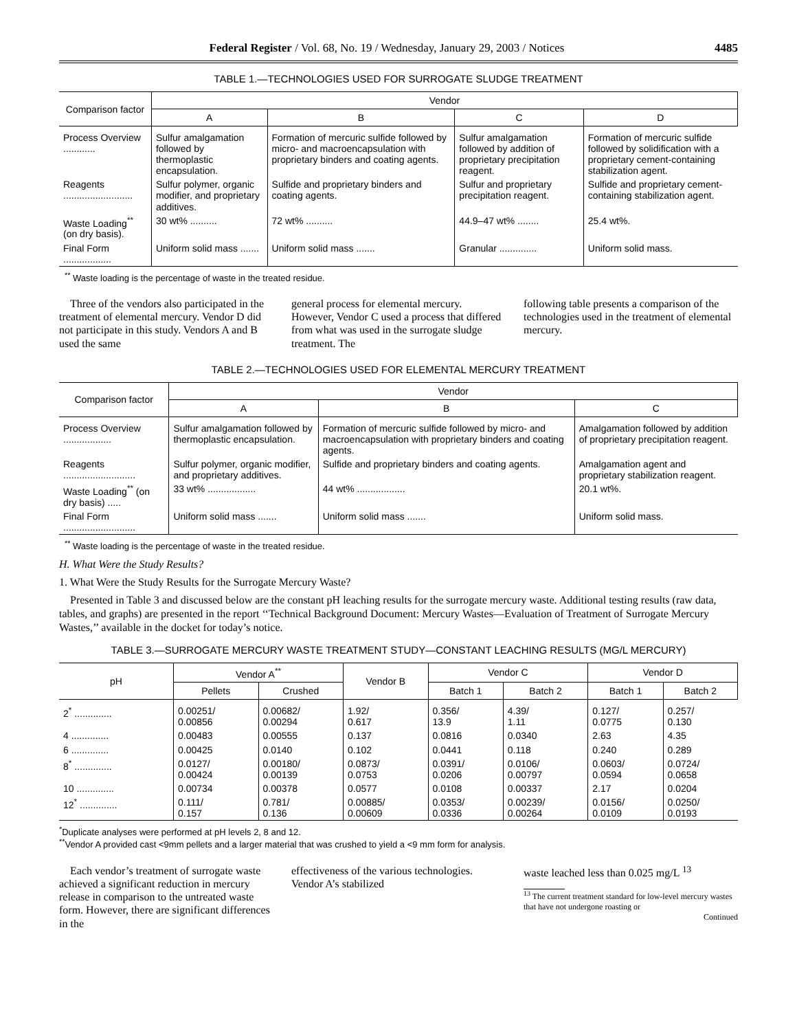Federal Register / Vol. 68, No. 19 / Wednesday, January 29, 2003 / Notices 4485
TABLE 1.—TECHNOLOGIES USED FOR SURROGATE SLUDGE TREATMENT
| Comparison factor | Vendor | | | |
| --- | --- | --- | --- | --- |
| | A | B | C | D |
| Process Overview ............ | Sulfur amalgamation followed by thermoplastic encapsulation. | Formation of mercuric sulfide followed by micro- and macroencapsulation with proprietary binders and coating agents. | Sulfur amalgamation followed by addition of proprietary precipitation reagent. | Formation of mercuric sulfide followed by solidification with a proprietary cement-containing stabilization agent. |
| Reagents .......................... | Sulfur polymer, organic modifier, and proprietary additives. | Sulfide and proprietary binders and coating agents. | Sulfur and proprietary precipitation reagent. | Sulfide and proprietary cement-containing stabilization agent. |
| Waste Loading<sup>**</sup> (on dry basis). | 30 wt% .......... | 72 wt% .......... | 44.9–47 wt% ........ | 25.4 wt%. |
| Final Form .................. | Uniform solid mass ....... | Uniform solid mass ....... | Granular .............. | Uniform solid mass. |
<sup>**</sup> Waste loading is the percentage of waste in the treated residue.
Three of the vendors also participated in the treatment of elemental mercury. Vendor D did not participate in this study. Vendors A and B used the same
general process for elemental mercury. However, Vendor C used a process that differed from what was used in the surrogate sludge treatment. The
following table presents a comparison of the technologies used in the treatment of elemental mercury.
TABLE 2.—TECHNOLOGIES USED FOR ELEMENTAL MERCURY TREATMENT
| Comparison factor | Vendor | | |
| --- | --- | --- | --- |
| | A | B | C |
| Process Overview .................. | Sulfur amalgamation followed by thermoplastic encapsulation. | Formation of mercuric sulfide followed by micro- and macroencapsulation with proprietary binders and coating agents. | Amalgamation followed by addition of proprietary precipitation reagent. |
| Reagents ........................... | Sulfur polymer, organic modifier, and proprietary additives. | Sulfide and proprietary binders and coating agents. | Amalgamation agent and proprietary stabilization reagent. |
| Waste Loading<sup>**</sup> (on dry basis) ..... | 33 wt% .................. | 44 wt% .................. | 20.1 wt%. |
| Final Form ........................... | Uniform solid mass ....... | Uniform solid mass ....... | Uniform solid mass. |
<sup>**</sup> Waste loading is the percentage of waste in the treated residue.
H. What Were the Study Results?
1. What Were the Study Results for the Surrogate Mercury Waste?
Presented in Table 3 and discussed below are the constant pH leaching results for the surrogate mercury waste. Additional testing results (raw data, tables, and graphs) are presented in the report ‘‘Technical Background Document: Mercury Wastes—Evaluation of Treatment of Surrogate Mercury Wastes,’’ available in the docket for today’s notice.
TABLE 3.—SURROGATE MERCURY WASTE TREATMENT STUDY—CONSTANT LEACHING RESULTS (MG/L MERCURY)
| pH | Vendor A<sup>**</sup> | | Vendor B | Vendor C | | Vendor D | |
| --- | --- | --- | --- | --- | --- | --- | --- |
| | Pellets | Crushed | | Batch 1 | Batch 2 | Batch 1 | Batch 2 |
| 2<sup>*</sup> .............. | 0.00251/ 0.00856 | 0.00682/ 0.00294 | 1.92/ 0.617 | 0.356/ 13.9 | 4.39/ 1.11 | 0.127/ 0.0775 | 0.257/ 0.130 |
| 4 .............. | 0.00483 | 0.00555 | 0.137 | 0.0816 | 0.0340 | 2.63 | 4.35 |
| 6 .............. | 0.00425 | 0.0140 | 0.102 | 0.0441 | 0.118 | 0.240 | 0.289 |
| 8<sup>*</sup> .............. | 0.0127/ 0.00424 | 0.00180/ 0.00139 | 0.0873/ 0.0753 | 0.0391/ 0.0206 | 0.0106/ 0.00797 | 0.0603/ 0.0594 | 0.0724/ 0.0658 |
| 10 .............. | 0.00734 | 0.00378 | 0.0577 | 0.0108 | 0.00337 | 2.17 | 0.0204 |
| 12<sup>*</sup> .............. | 0.111/ 0.157 | 0.781/ 0.136 | 0.00885/ 0.00609 | 0.0353/ 0.0336 | 0.00239/ 0.00264 | 0.0156/ 0.0109 | 0.0250/ 0.0193 |
<sup>*</sup> Duplicate analyses were performed at pH levels 2, 8 and 12.
<sup>**</sup> Vendor A provided cast <9mm pellets and a larger material that was crushed to yield a <9 mm form for analysis.
Each vendor’s treatment of surrogate waste achieved a significant reduction in mercury release in comparison to the untreated waste form. However, there are significant differences in the
effectiveness of the various technologies. Vendor A’s stabilized
waste leached less than 0.025 mg/L <sup>13</sup>
<sup>13</sup> The current treatment standard for low-level mercury wastes that have not undergone roasting or
Continued